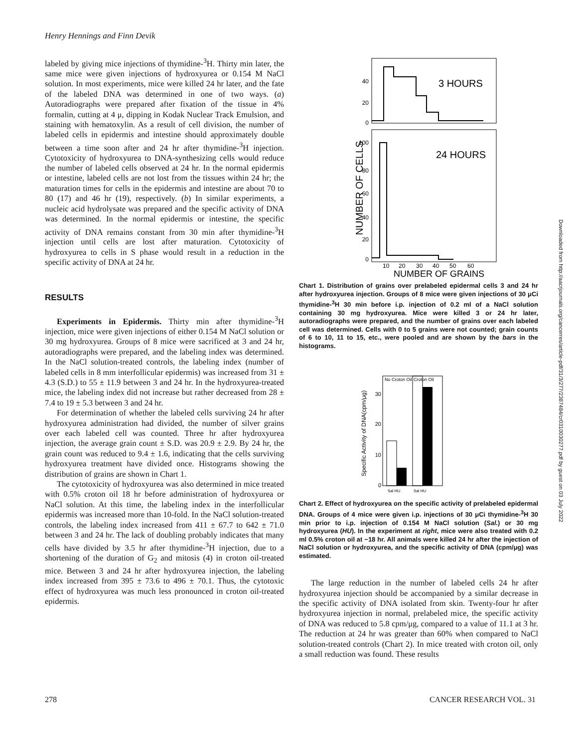Henry Hennings and Finn Devik
labeled by giving mice injections of thymidine-<sup>3</sup>H. Thirty min later, the same mice were given injections of hydroxyurea or 0.154 M NaCl solution. In most experiments, mice were killed 24 hr later, and the fate of the labeled DNA was determined in one of two ways. (a) Autoradiographs were prepared after fixation of the tissue in 4% formalin, cutting at 4 μ, dipping in Kodak Nuclear Track Emulsion, and staining with hematoxylin. As a result of cell division, the number of labeled cells in epidermis and intestine should approximately double between a time soon after and 24 hr after thymidine-<sup>3</sup>H injection. Cytotoxicity of hydroxyurea to DNA-synthesizing cells would reduce the number of labeled cells observed at 24 hr. In the normal epidermis or intestine, labeled cells are not lost from the tissues within 24 hr; the maturation times for cells in the epidermis and intestine are about 70 to 80 (17) and 46 hr (19), respectively. (b) In similar experiments, a nucleic acid hydrolysate was prepared and the specific activity of DNA was determined. In the normal epidermis or intestine, the specific activity of DNA remains constant from 30 min after thymidine-<sup>3</sup>H injection until cells are lost after maturation. Cytotoxicity of hydroxyurea to cells in S phase would result in a reduction in the specific activity of DNA at 24 hr.
RESULTS
Experiments in Epidermis. Thirty min after thymidine-<sup>3</sup>H injection, mice were given injections of either 0.154 M NaCl solution or 30 mg hydroxyurea. Groups of 8 mice were sacrificed at 3 and 24 hr, autoradiographs were prepared, and the labeling index was determined. In the NaCl solution-treated controls, the labeling index (number of labeled cells in 8 mm interfollicular epidermis) was increased from 31 ± 4.3 (S.D.) to 55 ± 11.9 between 3 and 24 hr. In the hydroxyurea-treated mice, the labeling index did not increase but rather decreased from 28 ± 7.4 to 19 ± 5.3 between 3 and 24 hr.
For determination of whether the labeled cells surviving 24 hr after hydroxyurea administration had divided, the number of silver grains over each labeled cell was counted. Three hr after hydroxyurea injection, the average grain count ± S.D. was 20.9 ± 2.9. By 24 hr, the grain count was reduced to 9.4 ± 1.6, indicating that the cells surviving hydroxyurea treatment have divided once. Histograms showing the distribution of grains are shown in Chart 1.
The cytotoxicity of hydroxyurea was also determined in mice treated with 0.5% croton oil 18 hr before administration of hydroxyurea or NaCl solution. At this time, the labeling index in the interfollicular epidermis was increased more than 10-fold. In the NaCl solution-treated controls, the labeling index increased from 411 ± 67.7 to 642 ± 71.0 between 3 and 24 hr. The lack of doubling probably indicates that many cells have divided by 3.5 hr after thymidine-<sup>3</sup>H injection, due to a shortening of the duration of G<sub>2</sub> and mitosis (4) in croton oil-treated mice. Between 3 and 24 hr after hydroxyurea injection, the labeling index increased from 395 ± 73.6 to 496 ± 70.1. Thus, the cytotoxic effect of hydroxyurea was much less pronounced in croton oil-treated epidermis.
3 HOURS
24 HOURS
40
20
0
100
80
60
40
20
0
10
20
30
40
50
60
NUMBER OF GRAINS
NUMBER OF CELLS
Chart 1. Distribution of grains over prelabeled epidermal cells 3 and 24 hr after hydroxyurea injection. Groups of 8 mice were given injections of 30 μCi thymidine-<sup>3</sup>H 30 min before i.p. injection of 0.2 ml of a NaCl solution containing 30 mg hydroxyurea. Mice were killed 3 or 24 hr later, autoradiographs were prepared, and the number of grains over each labeled cell was determined. Cells with 0 to 5 grains were not counted; grain counts of 6 to 10, 11 to 15, etc., were pooled and are shown by the bars in the histograms.
No Croton Oil
Croton Oil
30
20
10
0
Sal HU
Sal HU
Specific Activity of DNA(cpm/μg)
Chart 2. Effect of hydroxyurea on the specific activity of prelabeled epidermal DNA. Groups of 4 mice were given i.p. injections of 30 μCi thymidine-<sup>3</sup>H 30 min prior to i.p. injection of 0.154 M NaCl solution (Sal.) or 30 mg hydroxyurea (HU). In the experiment at right, mice were also treated with 0.2 ml 0.5% croton oil at −18 hr. All animals were killed 24 hr after the injection of NaCl solution or hydroxyurea, and the specific activity of DNA (cpm/μg) was estimated.
The large reduction in the number of labeled cells 24 hr after hydroxyurea injection should be accompanied by a similar decrease in the specific activity of DNA isolated from skin. Twenty-four hr after hydroxyurea injection in normal, prelabeled mice, the specific activity of DNA was reduced to 5.8 cpm/μg, compared to a value of 11.1 at 3 hr. The reduction at 24 hr was greater than 60% when compared to NaCl solution-treated controls (Chart 2). In mice treated with croton oil, only a small reduction was found. These results
278 CANCER RESEARCH VOL. 31
Downloaded from http://aacrjournals.org/cancerres/article-pdf/31/3/277/2387484/cr0310030277.pdf by guest on 03 July 2022